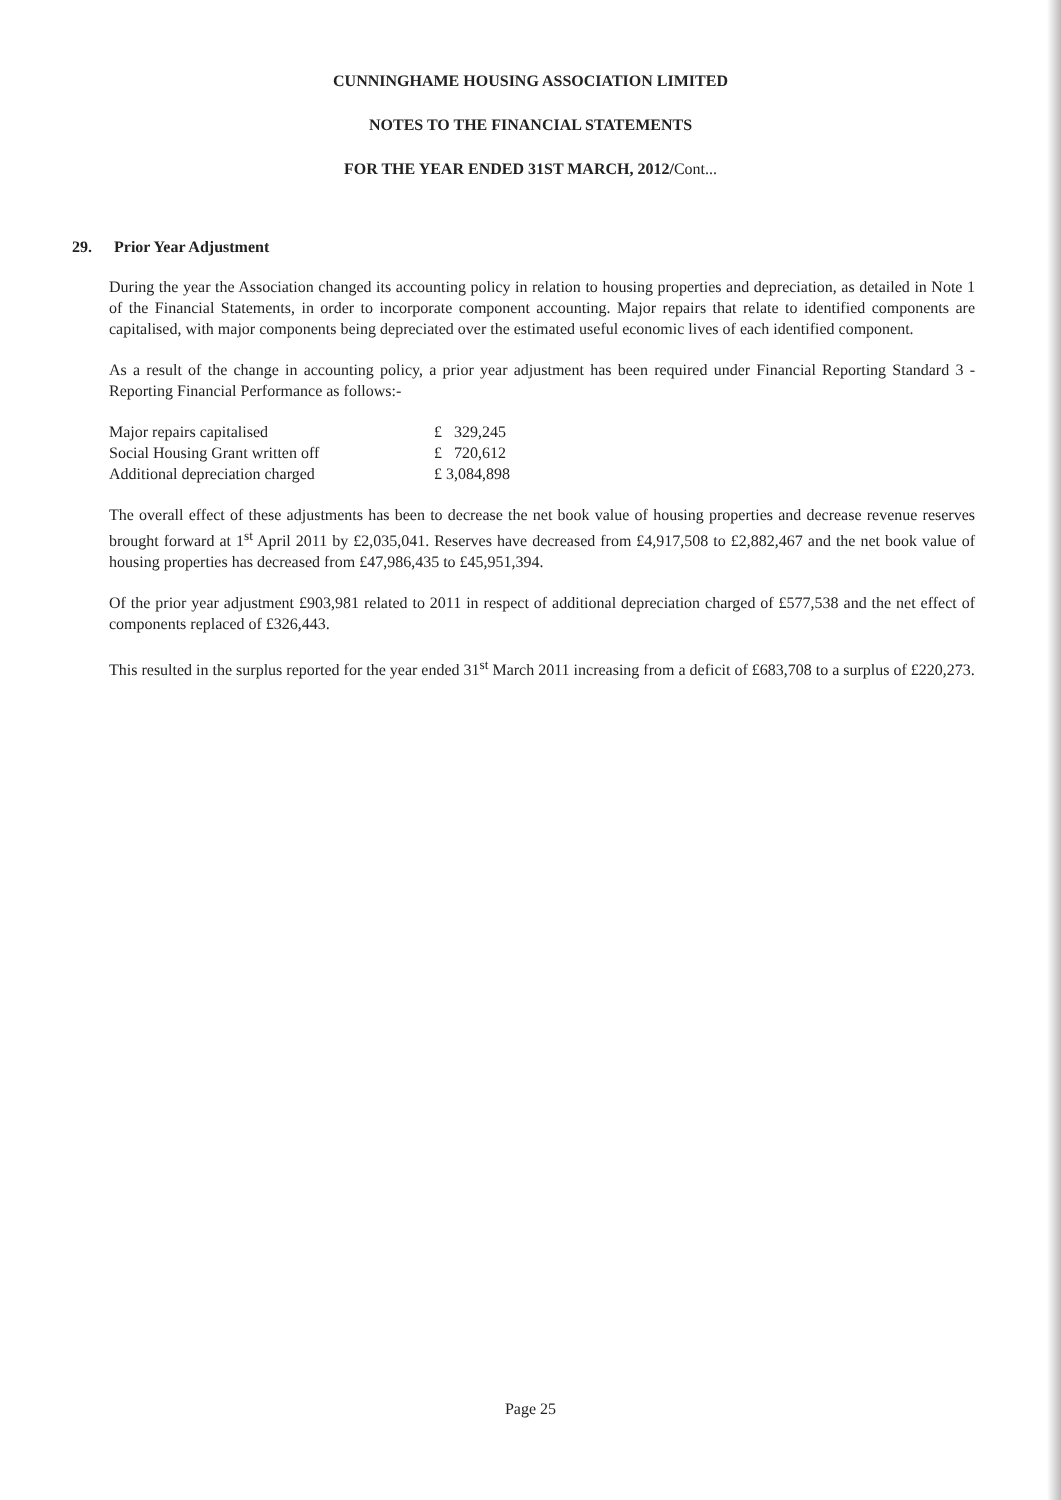CUNNINGHAME HOUSING ASSOCIATION LIMITED
NOTES TO THE FINANCIAL STATEMENTS
FOR THE YEAR ENDED 31ST MARCH, 2012/Cont...
29. Prior Year Adjustment
During the year the Association changed its accounting policy in relation to housing properties and depreciation, as detailed in Note 1 of the Financial Statements, in order to incorporate component accounting. Major repairs that relate to identified components are capitalised, with major components being depreciated over the estimated useful economic lives of each identified component.
As a result of the change in accounting policy, a prior year adjustment has been required under Financial Reporting Standard 3 - Reporting Financial Performance as follows:-
| Major repairs capitalised | £ 329,245 |
| Social Housing Grant written off | £ 720,612 |
| Additional depreciation charged | £ 3,084,898 |
The overall effect of these adjustments has been to decrease the net book value of housing properties and decrease revenue reserves brought forward at 1<sup>st</sup> April 2011 by £2,035,041. Reserves have decreased from £4,917,508 to £2,882,467 and the net book value of housing properties has decreased from £47,986,435 to £45,951,394.
Of the prior year adjustment £903,981 related to 2011 in respect of additional depreciation charged of £577,538 and the net effect of components replaced of £326,443.
This resulted in the surplus reported for the year ended 31<sup>st</sup> March 2011 increasing from a deficit of £683,708 to a surplus of £220,273.
Page 25